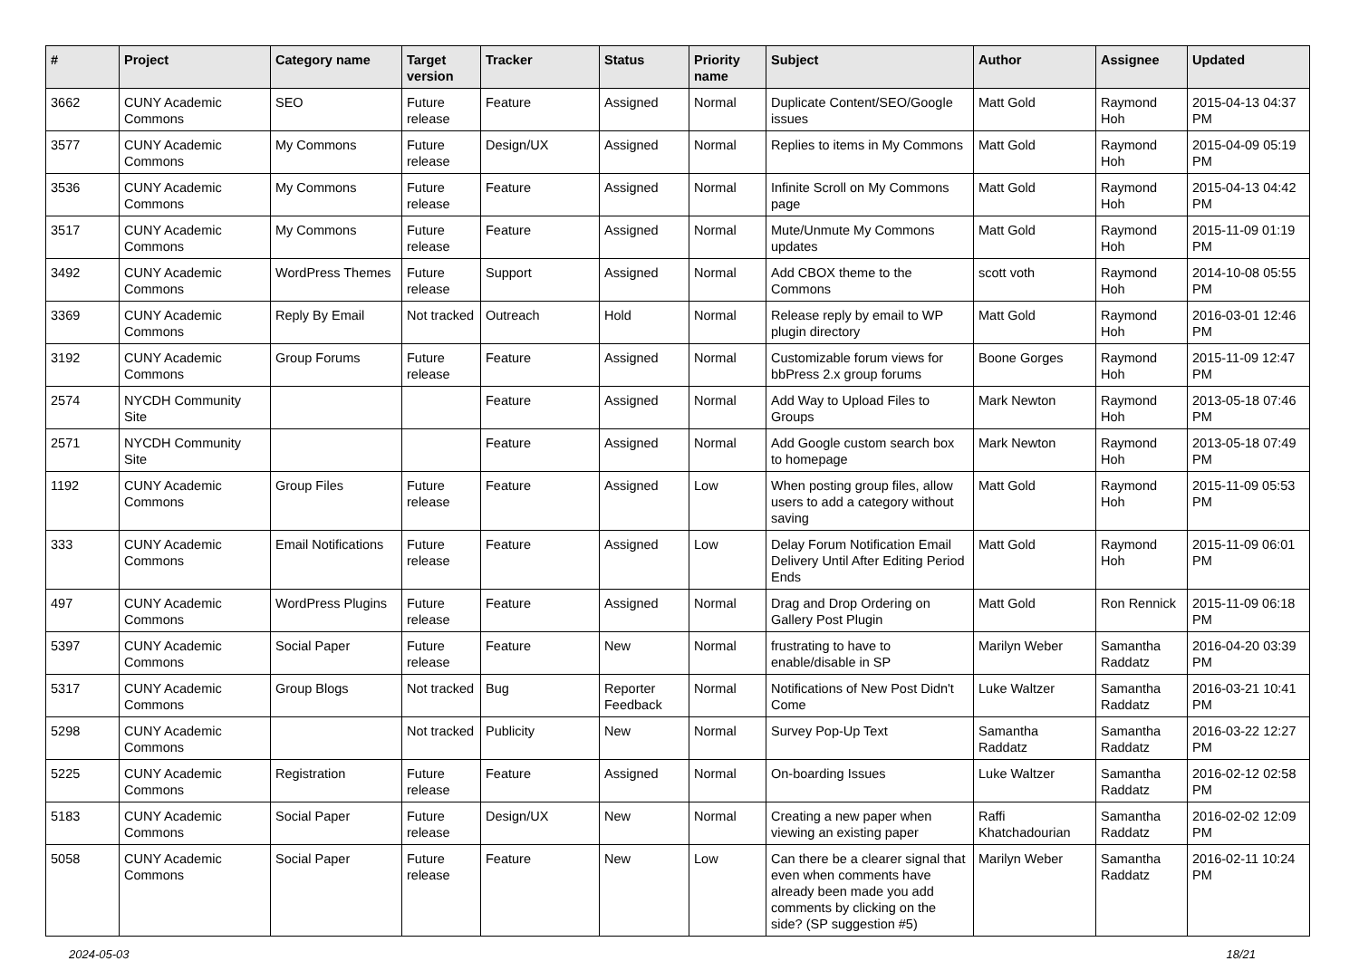| # | Project | Category name | Target version | Tracker | Status | Priority name | Subject | Author | Assignee | Updated |
| --- | --- | --- | --- | --- | --- | --- | --- | --- | --- | --- |
| 3662 | CUNY Academic Commons | SEO | Future release | Feature | Assigned | Normal | Duplicate Content/SEO/Google issues | Matt Gold | Raymond Hoh | 2015-04-13 04:37 PM |
| 3577 | CUNY Academic Commons | My Commons | Future release | Design/UX | Assigned | Normal | Replies to items in My Commons | Matt Gold | Raymond Hoh | 2015-04-09 05:19 PM |
| 3536 | CUNY Academic Commons | My Commons | Future release | Feature | Assigned | Normal | Infinite Scroll on My Commons page | Matt Gold | Raymond Hoh | 2015-04-13 04:42 PM |
| 3517 | CUNY Academic Commons | My Commons | Future release | Feature | Assigned | Normal | Mute/Unmute My Commons updates | Matt Gold | Raymond Hoh | 2015-11-09 01:19 PM |
| 3492 | CUNY Academic Commons | WordPress Themes | Future release | Support | Assigned | Normal | Add CBOX theme to the Commons | scott voth | Raymond Hoh | 2014-10-08 05:55 PM |
| 3369 | CUNY Academic Commons | Reply By Email | Not tracked | Outreach | Hold | Normal | Release reply by email to WP plugin directory | Matt Gold | Raymond Hoh | 2016-03-01 12:46 PM |
| 3192 | CUNY Academic Commons | Group Forums | Future release | Feature | Assigned | Normal | Customizable forum views for bbPress 2.x group forums | Boone Gorges | Raymond Hoh | 2015-11-09 12:47 PM |
| 2574 | NYCDH Community Site | | | Feature | Assigned | Normal | Add Way to Upload Files to Groups | Mark Newton | Raymond Hoh | 2013-05-18 07:46 PM |
| 2571 | NYCDH Community Site | | | Feature | Assigned | Normal | Add Google custom search box to homepage | Mark Newton | Raymond Hoh | 2013-05-18 07:49 PM |
| 1192 | CUNY Academic Commons | Group Files | Future release | Feature | Assigned | Low | When posting group files, allow users to add a category without saving | Matt Gold | Raymond Hoh | 2015-11-09 05:53 PM |
| 333 | CUNY Academic Commons | Email Notifications | Future release | Feature | Assigned | Low | Delay Forum Notification Email Delivery Until After Editing Period Ends | Matt Gold | Raymond Hoh | 2015-11-09 06:01 PM |
| 497 | CUNY Academic Commons | WordPress Plugins | Future release | Feature | Assigned | Normal | Drag and Drop Ordering on Gallery Post Plugin | Matt Gold | Ron Rennick | 2015-11-09 06:18 PM |
| 5397 | CUNY Academic Commons | Social Paper | Future release | Feature | New | Normal | frustrating to have to enable/disable in SP | Marilyn Weber | Samantha Raddatz | 2016-04-20 03:39 PM |
| 5317 | CUNY Academic Commons | Group Blogs | Not tracked | Bug | Reporter Feedback | Normal | Notifications of New Post Didn't Come | Luke Waltzer | Samantha Raddatz | 2016-03-21 10:41 PM |
| 5298 | CUNY Academic Commons | | Not tracked | Publicity | New | Normal | Survey Pop-Up Text | Samantha Raddatz | Samantha Raddatz | 2016-03-22 12:27 PM |
| 5225 | CUNY Academic Commons | Registration | Future release | Feature | Assigned | Normal | On-boarding Issues | Luke Waltzer | Samantha Raddatz | 2016-02-12 02:58 PM |
| 5183 | CUNY Academic Commons | Social Paper | Future release | Design/UX | New | Normal | Creating a new paper when viewing an existing paper | Raffi Khatchadourian | Samantha Raddatz | 2016-02-02 12:09 PM |
| 5058 | CUNY Academic Commons | Social Paper | Future release | Feature | New | Low | Can there be a clearer signal that even when comments have already been made you add comments by clicking on the side? (SP suggestion #5) | Marilyn Weber | Samantha Raddatz | 2016-02-11 10:24 PM |
2024-05-03 18/21